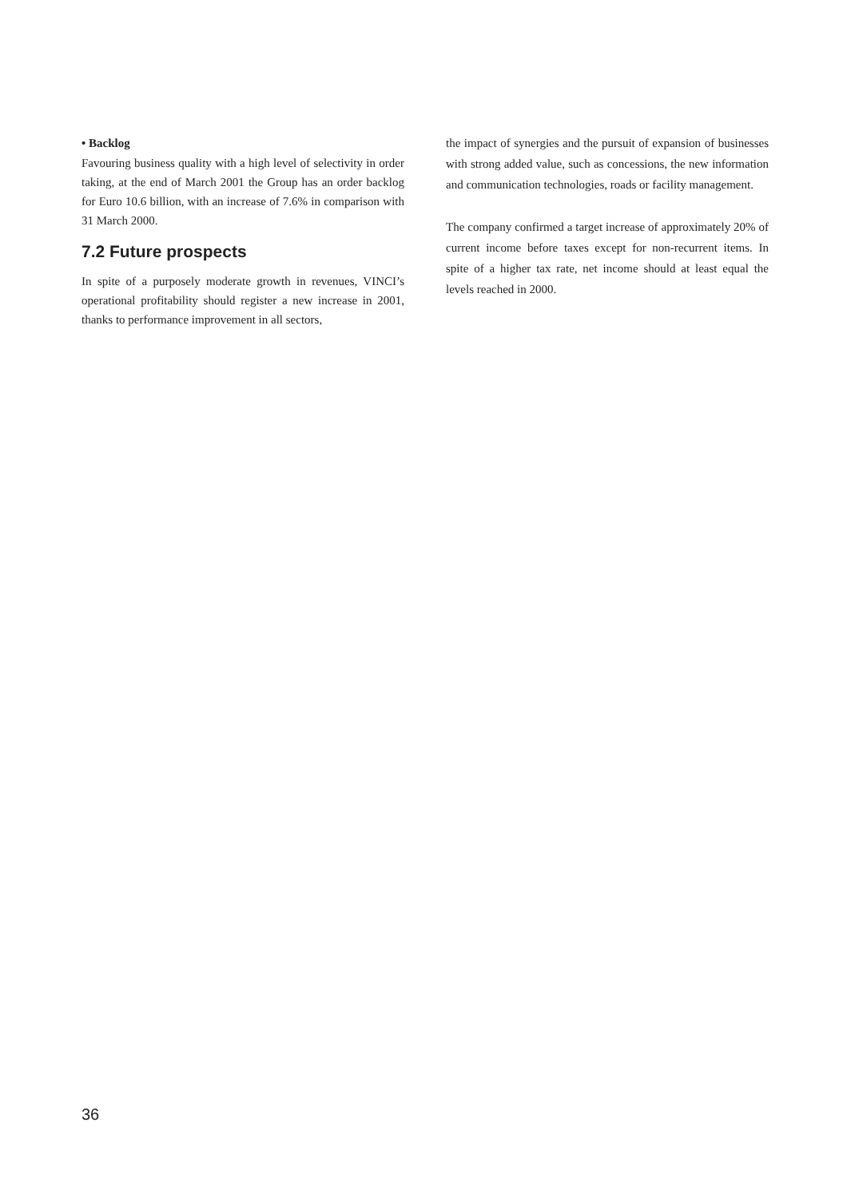• Backlog
Favouring business quality with a high level of selectivity in order taking, at the end of March 2001 the Group has an order backlog for Euro 10.6 billion, with an increase of 7.6% in comparison with 31 March 2000.
7.2 Future prospects
In spite of a purposely moderate growth in revenues, VINCI’s operational profitability should register a new increase in 2001, thanks to performance improvement in all sectors,
the impact of synergies and the pursuit of expansion of businesses with strong added value, such as concessions, the new information and communication technologies, roads or facility management.
The company confirmed a target increase of approximately 20% of current income before taxes except for non-recurrent items. In spite of a higher tax rate, net income should at least equal the levels reached in 2000.
36